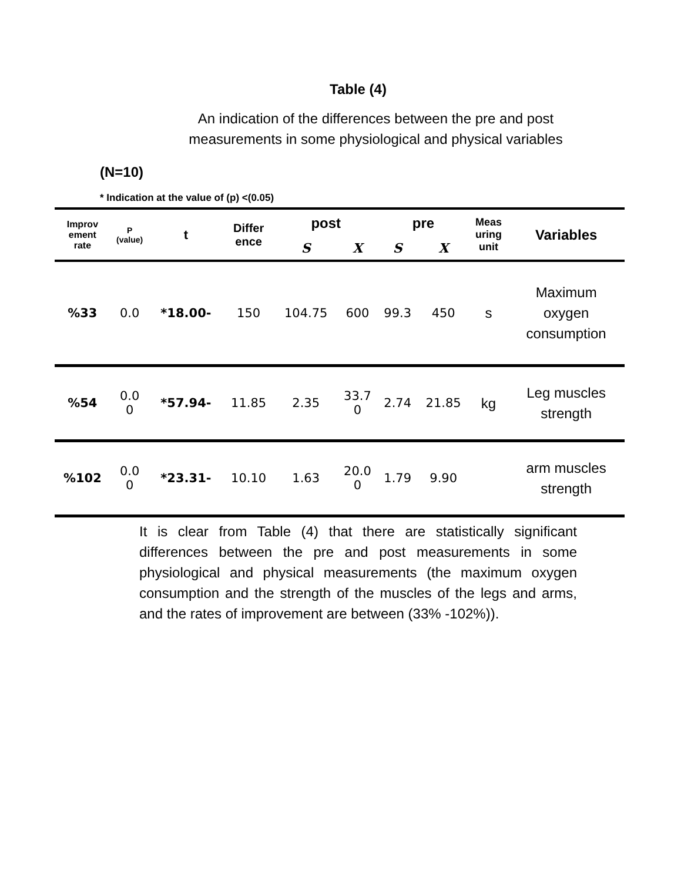Table (4)
An indication of the differences between the pre and post measurements in some physiological and physical variables
(N=10)
* Indication at the value of (p) <(0.05)
| Improv ement rate | P (value) | t | Differ ence | post | | pre | | Meas uring unit | Variables |
| --- | --- | --- | --- | --- | --- | --- | --- | --- | --- |
| | | | | S | X | S | X | | |
| %33 | 0.0 | *18.00- | 150 | 104.75 | 600 | 99.3 | 450 | s | Maximum oxygen consumption |
| %54 | 0.0 0 | *57.94- | 11.85 | 2.35 | 33.7 0 | 2.74 | 21.85 | kg | Leg muscles strength |
| %102 | 0.0 0 | *23.31- | 10.10 | 1.63 | 20.0 0 | 1.79 | 9.90 | | arm muscles strength |
It is clear from Table (4) that there are statistically significant differences between the pre and post measurements in some physiological and physical measurements (the maximum oxygen consumption and the strength of the muscles of the legs and arms, and the rates of improvement are between (33% -102%)).